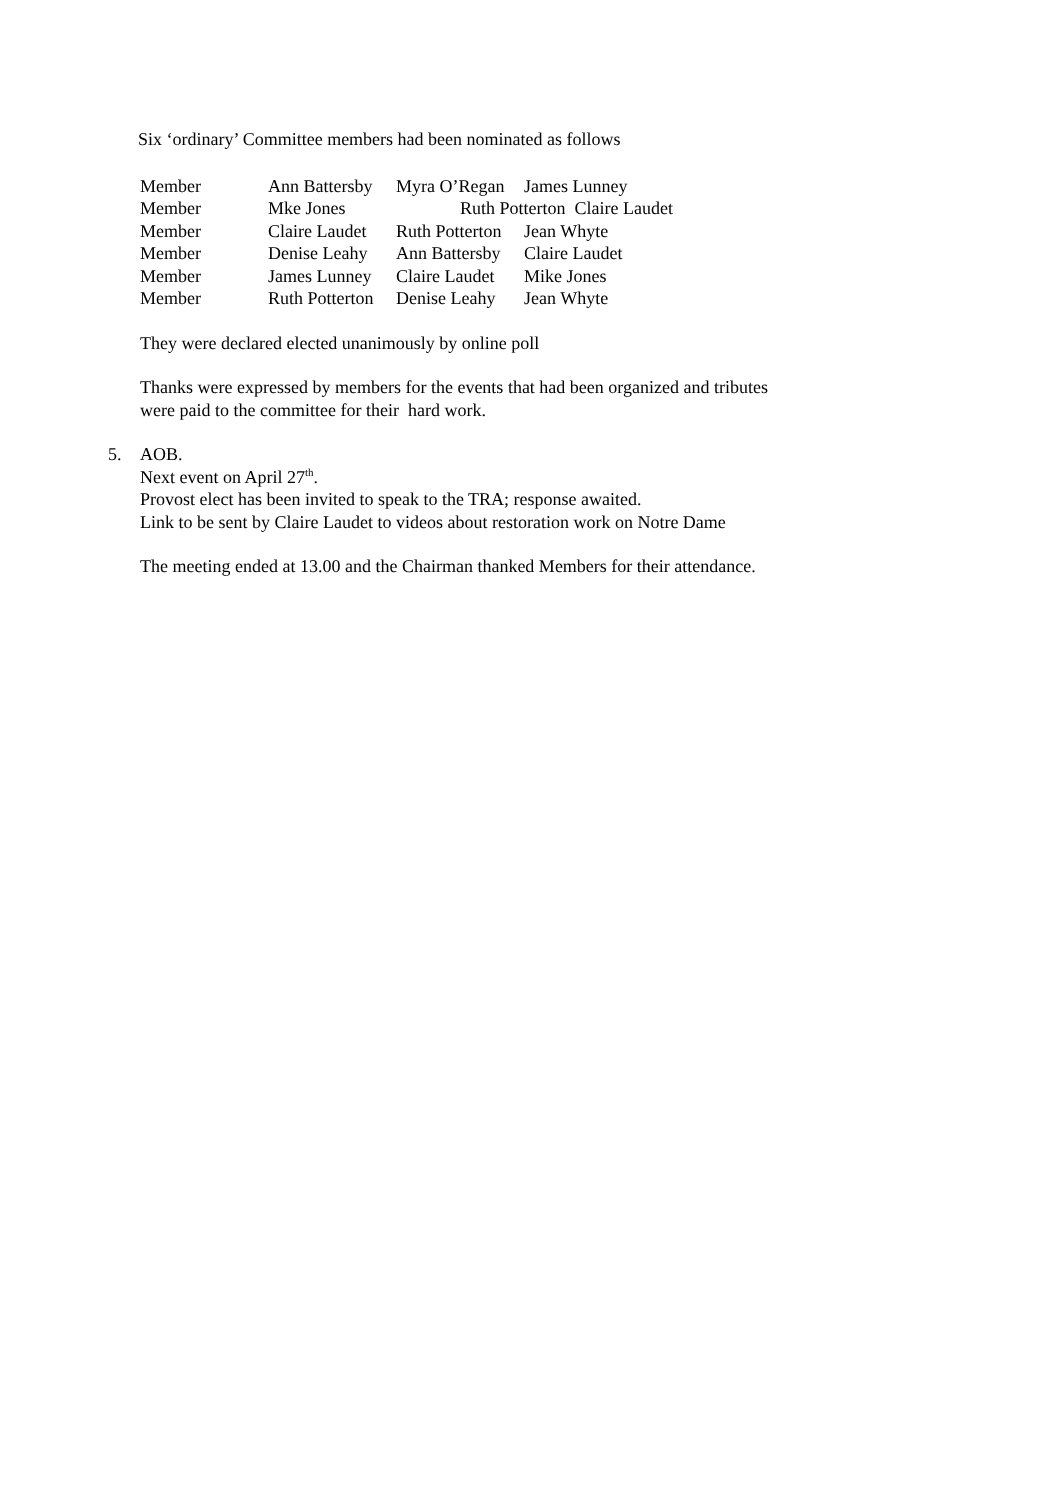Six ‘ordinary’ Committee members had been nominated as follows
| Member | Ann Battersby | Myra O’Regan | James Lunney |
| Member | Mke Jones | Ruth Potterton Claire Laudet | |
| Member | Claire Laudet | Ruth Potterton | Jean Whyte |
| Member | Denise Leahy | Ann Battersby | Claire Laudet |
| Member | James Lunney | Claire Laudet | Mike Jones |
| Member | Ruth Potterton | Denise Leahy | Jean Whyte |
They were declared elected unanimously by online poll
Thanks were expressed by members for the events that had been organized and tributes
were paid to the committee for their hard work.
5. AOB.
Next event on April 27<sup>th</sup>.
Provost elect has been invited to speak to the TRA; response awaited.
Link to be sent by Claire Laudet to videos about restoration work on Notre Dame
The meeting ended at 13.00 and the Chairman thanked Members for their attendance.